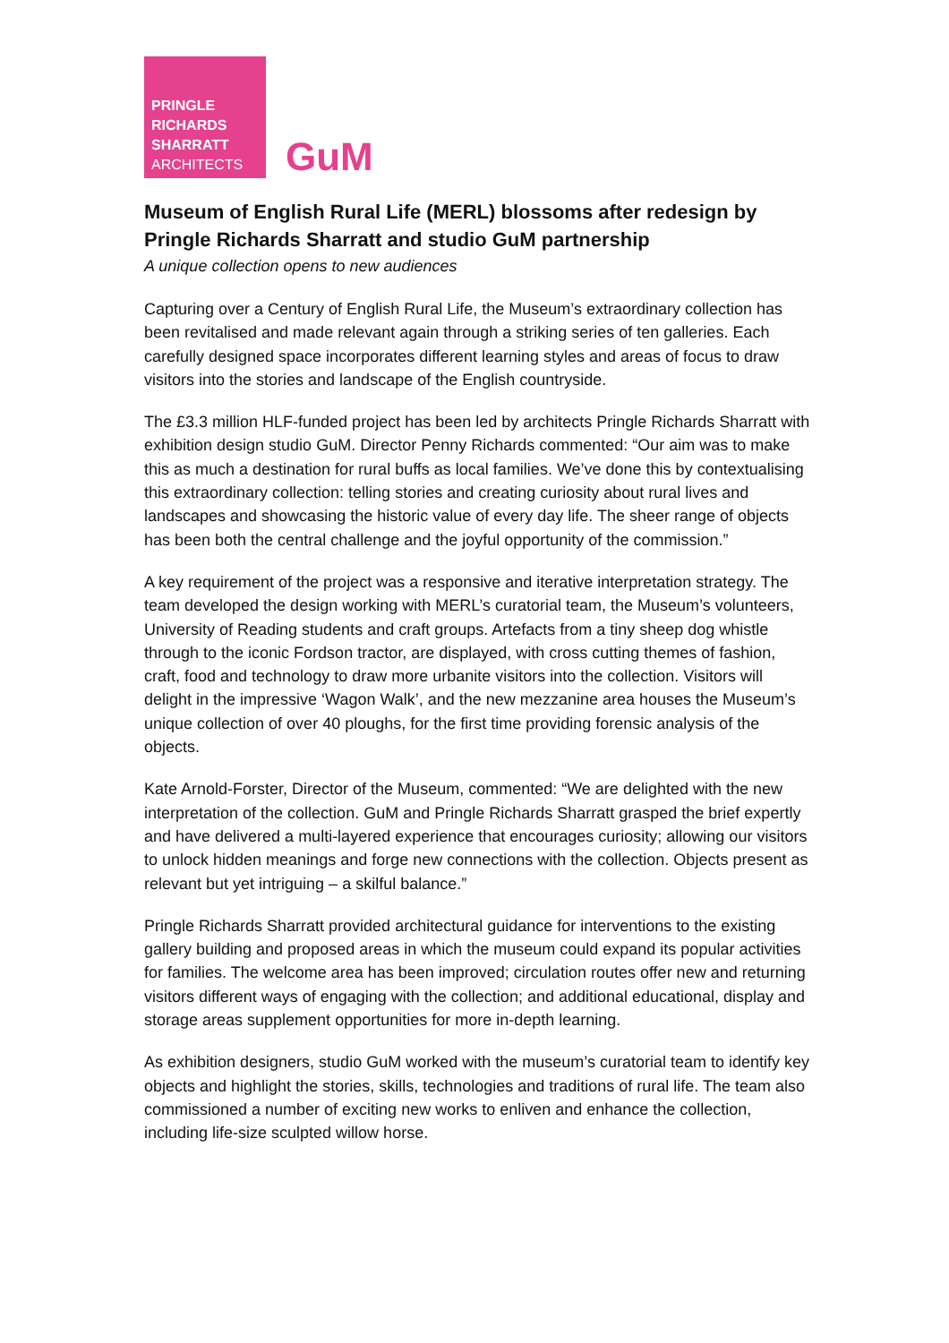PRINGLE
RICHARDS
SHARRATT
ARCHITECTS
GuM
Museum of English Rural Life (MERL) blossoms after redesign by Pringle Richards Sharratt and studio GuM partnership
A unique collection opens to new audiences
Capturing over a Century of English Rural Life, the Museum’s extraordinary collection has been revitalised and made relevant again through a striking series of ten galleries. Each carefully designed space incorporates different learning styles and areas of focus to draw visitors into the stories and landscape of the English countryside.
The £3.3 million HLF-funded project has been led by architects Pringle Richards Sharratt with exhibition design studio GuM. Director Penny Richards commented: “Our aim was to make this as much a destination for rural buffs as local families. We’ve done this by contextualising this extraordinary collection: telling stories and creating curiosity about rural lives and landscapes and showcasing the historic value of every day life. The sheer range of objects has been both the central challenge and the joyful opportunity of the commission.”
A key requirement of the project was a responsive and iterative interpretation strategy. The team developed the design working with MERL’s curatorial team, the Museum’s volunteers, University of Reading students and craft groups. Artefacts from a tiny sheep dog whistle through to the iconic Fordson tractor, are displayed, with cross cutting themes of fashion, craft, food and technology to draw more urbanite visitors into the collection. Visitors will delight in the impressive ‘Wagon Walk’, and the new mezzanine area houses the Museum’s unique collection of over 40 ploughs, for the first time providing forensic analysis of the objects.
Kate Arnold-Forster, Director of the Museum, commented: “We are delighted with the new interpretation of the collection. GuM and Pringle Richards Sharratt grasped the brief expertly and have delivered a multi-layered experience that encourages curiosity; allowing our visitors to unlock hidden meanings and forge new connections with the collection. Objects present as relevant but yet intriguing – a skilful balance.”
Pringle Richards Sharratt provided architectural guidance for interventions to the existing gallery building and proposed areas in which the museum could expand its popular activities for families. The welcome area has been improved; circulation routes offer new and returning visitors different ways of engaging with the collection; and additional educational, display and storage areas supplement opportunities for more in-depth learning.
As exhibition designers, studio GuM worked with the museum’s curatorial team to identify key objects and highlight the stories, skills, technologies and traditions of rural life. The team also commissioned a number of exciting new works to enliven and enhance the collection, including life-size sculpted willow horse.